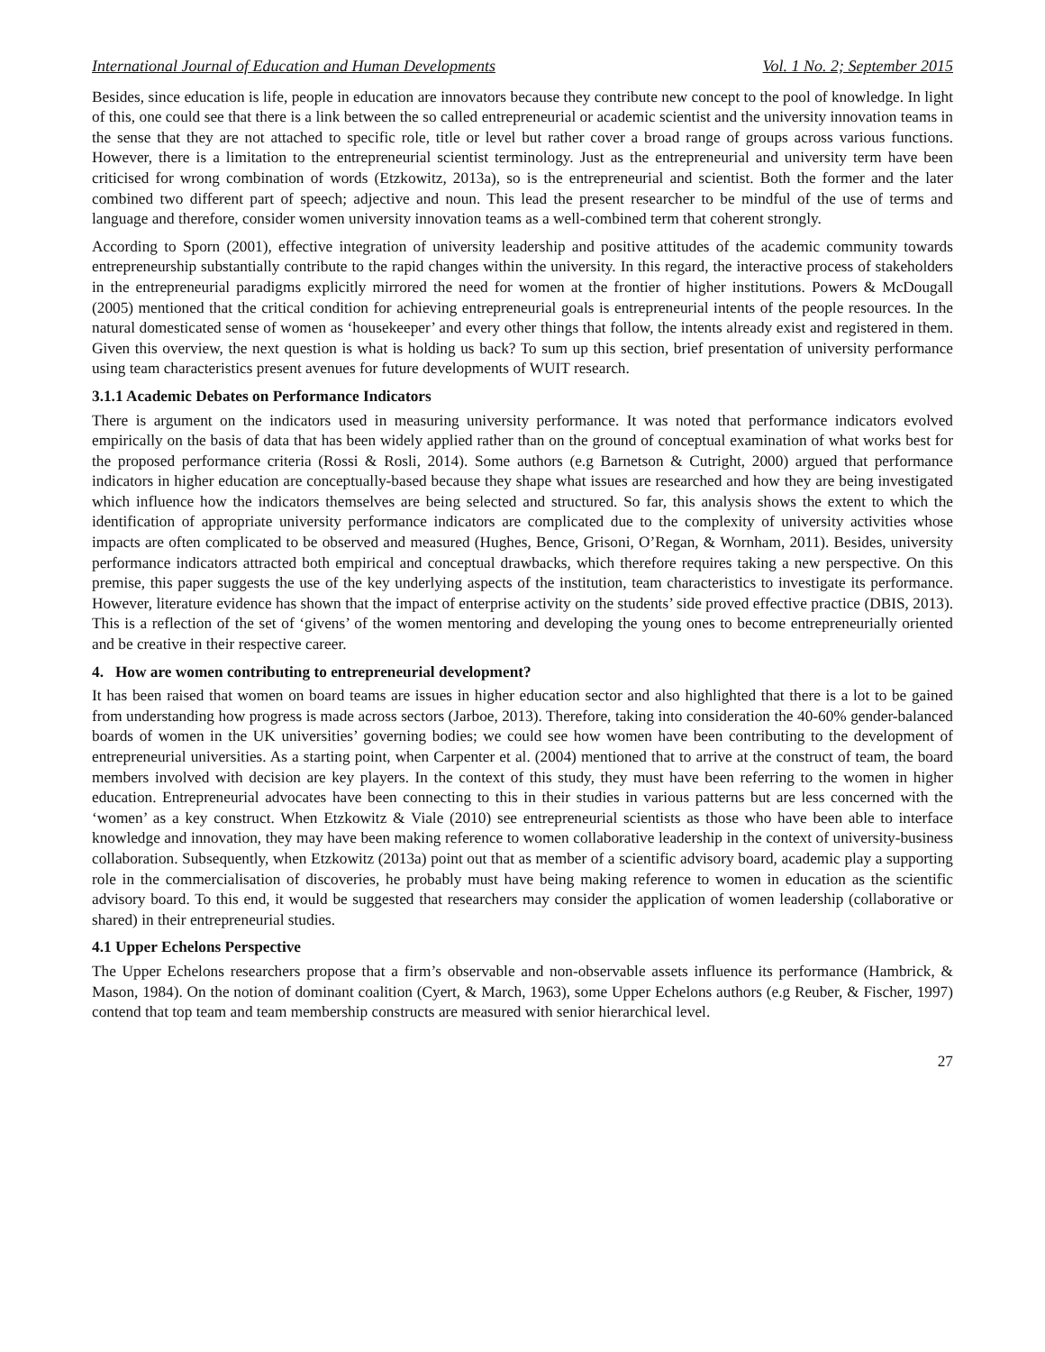International Journal of Education and Human Developments Vol. 1 No. 2; September 2015
Besides, since education is life, people in education are innovators because they contribute new concept to the pool of knowledge. In light of this, one could see that there is a link between the so called entrepreneurial or academic scientist and the university innovation teams in the sense that they are not attached to specific role, title or level but rather cover a broad range of groups across various functions. However, there is a limitation to the entrepreneurial scientist terminology. Just as the entrepreneurial and university term have been criticised for wrong combination of words (Etzkowitz, 2013a), so is the entrepreneurial and scientist. Both the former and the later combined two different part of speech; adjective and noun. This lead the present researcher to be mindful of the use of terms and language and therefore, consider women university innovation teams as a well-combined term that coherent strongly.
According to Sporn (2001), effective integration of university leadership and positive attitudes of the academic community towards entrepreneurship substantially contribute to the rapid changes within the university. In this regard, the interactive process of stakeholders in the entrepreneurial paradigms explicitly mirrored the need for women at the frontier of higher institutions. Powers & McDougall (2005) mentioned that the critical condition for achieving entrepreneurial goals is entrepreneurial intents of the people resources. In the natural domesticated sense of women as ‘housekeeper’ and every other things that follow, the intents already exist and registered in them. Given this overview, the next question is what is holding us back? To sum up this section, brief presentation of university performance using team characteristics present avenues for future developments of WUIT research.
3.1.1 Academic Debates on Performance Indicators
There is argument on the indicators used in measuring university performance. It was noted that performance indicators evolved empirically on the basis of data that has been widely applied rather than on the ground of conceptual examination of what works best for the proposed performance criteria (Rossi & Rosli, 2014). Some authors (e.g Barnetson & Cutright, 2000) argued that performance indicators in higher education are conceptually-based because they shape what issues are researched and how they are being investigated which influence how the indicators themselves are being selected and structured. So far, this analysis shows the extent to which the identification of appropriate university performance indicators are complicated due to the complexity of university activities whose impacts are often complicated to be observed and measured (Hughes, Bence, Grisoni, O’Regan, & Wornham, 2011). Besides, university performance indicators attracted both empirical and conceptual drawbacks, which therefore requires taking a new perspective. On this premise, this paper suggests the use of the key underlying aspects of the institution, team characteristics to investigate its performance. However, literature evidence has shown that the impact of enterprise activity on the students’ side proved effective practice (DBIS, 2013). This is a reflection of the set of ‘givens’ of the women mentoring and developing the young ones to become entrepreneurially oriented and be creative in their respective career.
4. How are women contributing to entrepreneurial development?
It has been raised that women on board teams are issues in higher education sector and also highlighted that there is a lot to be gained from understanding how progress is made across sectors (Jarboe, 2013). Therefore, taking into consideration the 40-60% gender-balanced boards of women in the UK universities’ governing bodies; we could see how women have been contributing to the development of entrepreneurial universities. As a starting point, when Carpenter et al. (2004) mentioned that to arrive at the construct of team, the board members involved with decision are key players. In the context of this study, they must have been referring to the women in higher education. Entrepreneurial advocates have been connecting to this in their studies in various patterns but are less concerned with the ‘women’ as a key construct. When Etzkowitz & Viale (2010) see entrepreneurial scientists as those who have been able to interface knowledge and innovation, they may have been making reference to women collaborative leadership in the context of university-business collaboration. Subsequently, when Etzkowitz (2013a) point out that as member of a scientific advisory board, academic play a supporting role in the commercialisation of discoveries, he probably must have being making reference to women in education as the scientific advisory board. To this end, it would be suggested that researchers may consider the application of women leadership (collaborative or shared) in their entrepreneurial studies.
4.1 Upper Echelons Perspective
The Upper Echelons researchers propose that a firm’s observable and non-observable assets influence its performance (Hambrick, & Mason, 1984). On the notion of dominant coalition (Cyert, & March, 1963), some Upper Echelons authors (e.g Reuber, & Fischer, 1997) contend that top team and team membership constructs are measured with senior hierarchical level.
27